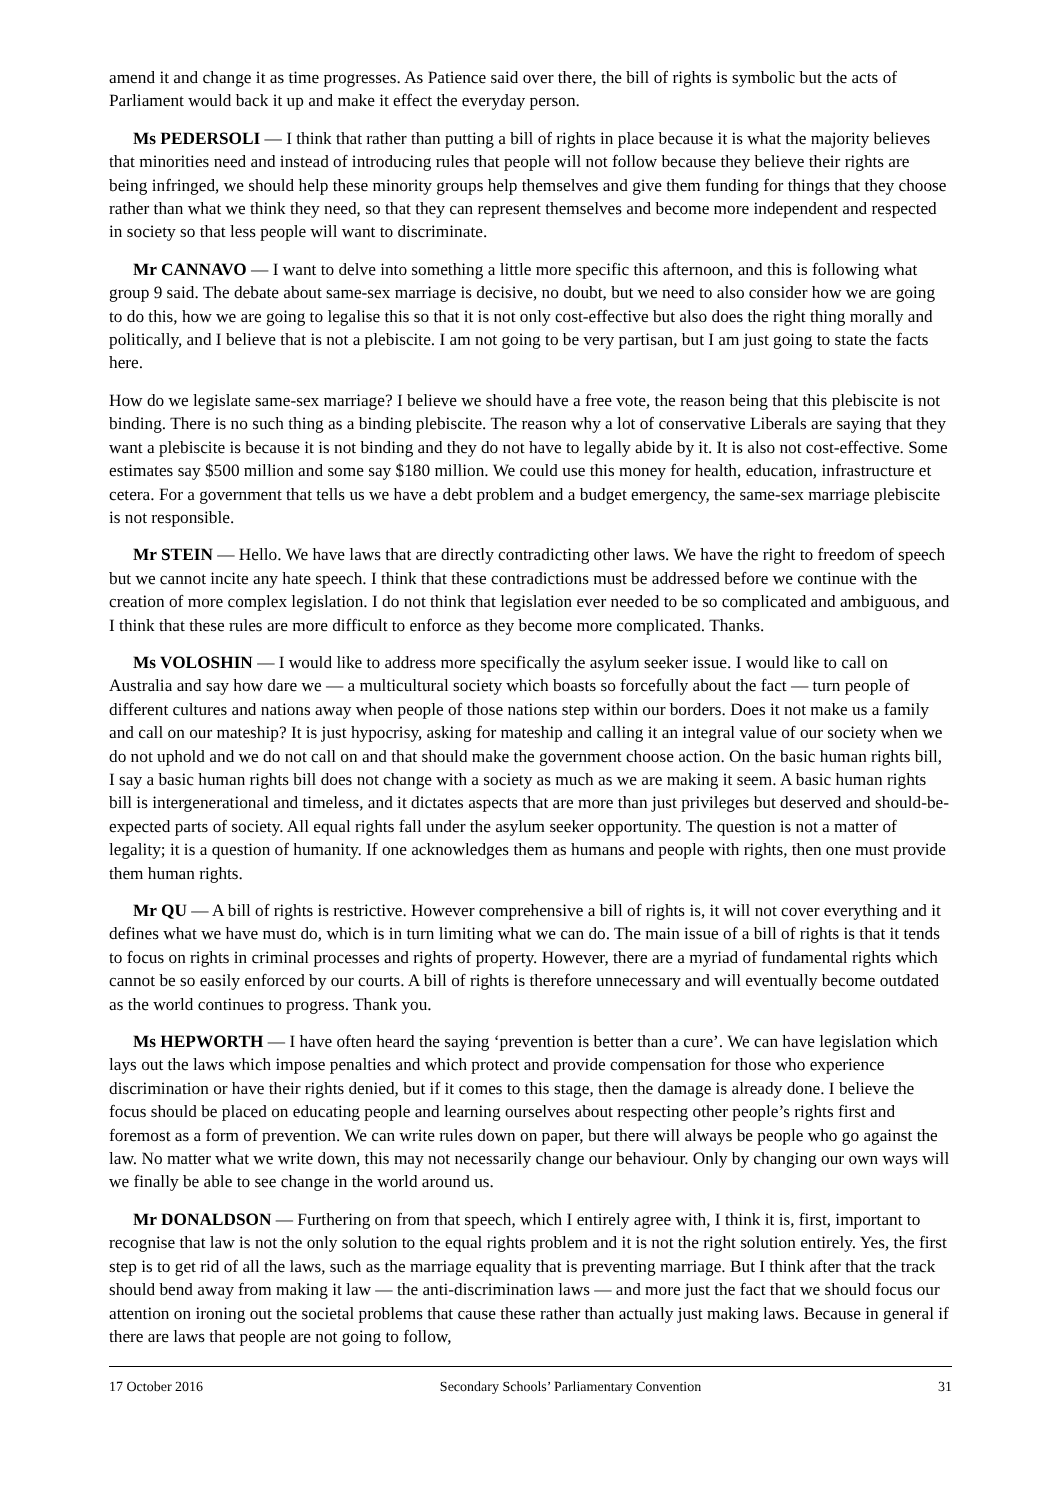amend it and change it as time progresses. As Patience said over there, the bill of rights is symbolic but the acts of Parliament would back it up and make it effect the everyday person.
Ms PEDERSOLI — I think that rather than putting a bill of rights in place because it is what the majority believes that minorities need and instead of introducing rules that people will not follow because they believe their rights are being infringed, we should help these minority groups help themselves and give them funding for things that they choose rather than what we think they need, so that they can represent themselves and become more independent and respected in society so that less people will want to discriminate.
Mr CANNAVO — I want to delve into something a little more specific this afternoon, and this is following what group 9 said. The debate about same-sex marriage is decisive, no doubt, but we need to also consider how we are going to do this, how we are going to legalise this so that it is not only cost-effective but also does the right thing morally and politically, and I believe that is not a plebiscite. I am not going to be very partisan, but I am just going to state the facts here.
How do we legislate same-sex marriage? I believe we should have a free vote, the reason being that this plebiscite is not binding. There is no such thing as a binding plebiscite. The reason why a lot of conservative Liberals are saying that they want a plebiscite is because it is not binding and they do not have to legally abide by it. It is also not cost-effective. Some estimates say $500 million and some say $180 million. We could use this money for health, education, infrastructure et cetera. For a government that tells us we have a debt problem and a budget emergency, the same-sex marriage plebiscite is not responsible.
Mr STEIN — Hello. We have laws that are directly contradicting other laws. We have the right to freedom of speech but we cannot incite any hate speech. I think that these contradictions must be addressed before we continue with the creation of more complex legislation. I do not think that legislation ever needed to be so complicated and ambiguous, and I think that these rules are more difficult to enforce as they become more complicated. Thanks.
Ms VOLOSHIN — I would like to address more specifically the asylum seeker issue. I would like to call on Australia and say how dare we — a multicultural society which boasts so forcefully about the fact — turn people of different cultures and nations away when people of those nations step within our borders. Does it not make us a family and call on our mateship? It is just hypocrisy, asking for mateship and calling it an integral value of our society when we do not uphold and we do not call on and that should make the government choose action. On the basic human rights bill, I say a basic human rights bill does not change with a society as much as we are making it seem. A basic human rights bill is intergenerational and timeless, and it dictates aspects that are more than just privileges but deserved and should-be-expected parts of society. All equal rights fall under the asylum seeker opportunity. The question is not a matter of legality; it is a question of humanity. If one acknowledges them as humans and people with rights, then one must provide them human rights.
Mr QU — A bill of rights is restrictive. However comprehensive a bill of rights is, it will not cover everything and it defines what we have must do, which is in turn limiting what we can do. The main issue of a bill of rights is that it tends to focus on rights in criminal processes and rights of property. However, there are a myriad of fundamental rights which cannot be so easily enforced by our courts. A bill of rights is therefore unnecessary and will eventually become outdated as the world continues to progress. Thank you.
Ms HEPWORTH — I have often heard the saying ‘prevention is better than a cure’. We can have legislation which lays out the laws which impose penalties and which protect and provide compensation for those who experience discrimination or have their rights denied, but if it comes to this stage, then the damage is already done. I believe the focus should be placed on educating people and learning ourselves about respecting other people’s rights first and foremost as a form of prevention. We can write rules down on paper, but there will always be people who go against the law. No matter what we write down, this may not necessarily change our behaviour. Only by changing our own ways will we finally be able to see change in the world around us.
Mr DONALDSON — Furthering on from that speech, which I entirely agree with, I think it is, first, important to recognise that law is not the only solution to the equal rights problem and it is not the right solution entirely. Yes, the first step is to get rid of all the laws, such as the marriage equality that is preventing marriage. But I think after that the track should bend away from making it law — the anti-discrimination laws — and more just the fact that we should focus our attention on ironing out the societal problems that cause these rather than actually just making laws. Because in general if there are laws that people are not going to follow,
17 October 2016 Secondary Schools’ Parliamentary Convention 31